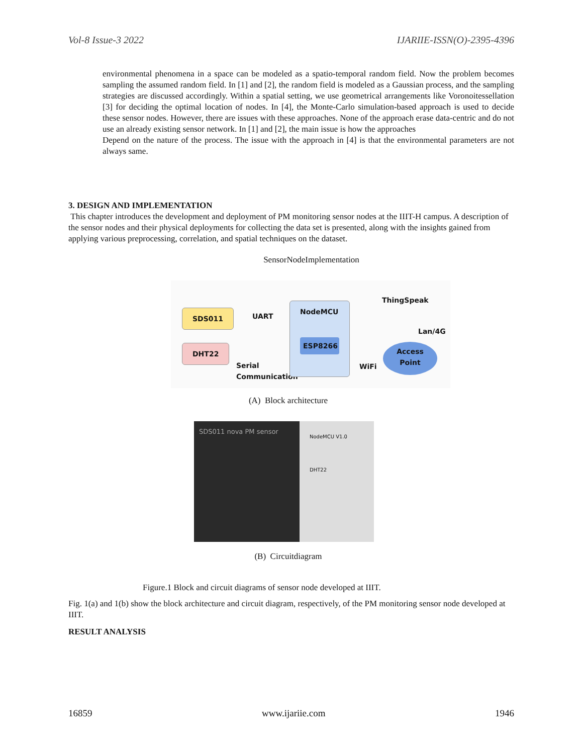Vol-8 Issue-3 2022 IJARIIE-ISSN(O)-2395-4396
environmental phenomena in a space can be modeled as a spatio-temporal random field. Now the problem becomes sampling the assumed random field. In [1] and [2], the random field is modeled as a Gaussian process, and the sampling strategies are discussed accordingly. Within a spatial setting, we use geometrical arrangements like Voronoitessellation [3] for deciding the optimal location of nodes. In [4], the Monte-Carlo simulation-based approach is used to decide these sensor nodes. However, there are issues with these approaches. None of the approach erase data-centric and do not use an already existing sensor network. In [1] and [2], the main issue is how the approaches
Depend on the nature of the process. The issue with the approach in [4] is that the environmental parameters are not always same.
3. DESIGN AND IMPLEMENTATION
This chapter introduces the development and deployment of PM monitoring sensor nodes at the IIIT-H campus. A description of the sensor nodes and their physical deployments for collecting the data set is presented, along with the insights gained from applying various preprocessing, correlation, and spatial techniques on the dataset.
SensorNodeImplementation
SDS011
DHT22
UART
Serial
Communication
NodeMCU
ESP8266
WiFi
ThingSpeak
Lan/4G
Access
Point
(A) Block architecture
SDS011 nova PM sensor
NodeMCU V1.0
DHT22
(B) Circuitdiagram
Figure.1 Block and circuit diagrams of sensor node developed at IIIT.
Fig. 1(a) and 1(b) show the block architecture and circuit diagram, respectively, of the PM monitoring sensor node developed at IIIT.
RESULT ANALYSIS
16859 www.ijariie.com 1946